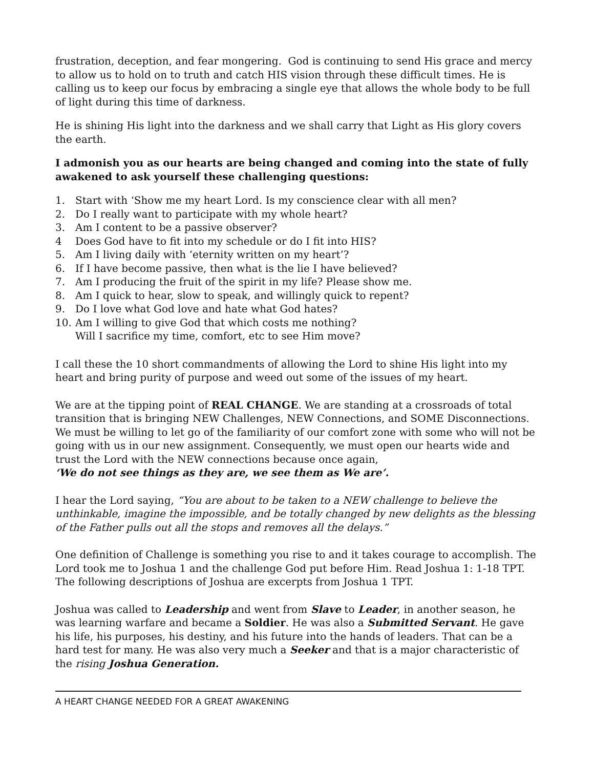frustration, deception, and fear mongering. God is continuing to send His grace and mercy to allow us to hold on to truth and catch HIS vision through these difficult times. He is calling us to keep our focus by embracing a single eye that allows the whole body to be full of light during this time of darkness.
He is shining His light into the darkness and we shall carry that Light as His glory covers the earth.
I admonish you as our hearts are being changed and coming into the state of fully awakened to ask yourself these challenging questions:
1. Start with ‘Show me my heart Lord. Is my conscience clear with all men?
2. Do I really want to participate with my whole heart?
3. Am I content to be a passive observer?
4 Does God have to fit into my schedule or do I fit into HIS?
5. Am I living daily with ‘eternity written on my heart’?
6. If I have become passive, then what is the lie I have believed?
7. Am I producing the fruit of the spirit in my life? Please show me.
8. Am I quick to hear, slow to speak, and willingly quick to repent?
9. Do I love what God love and hate what God hates?
10. Am I willing to give God that which costs me nothing?
Will I sacrifice my time, comfort, etc to see Him move?
I call these the 10 short commandments of allowing the Lord to shine His light into my heart and bring purity of purpose and weed out some of the issues of my heart.
We are at the tipping point of REAL CHANGE. We are standing at a crossroads of total transition that is bringing NEW Challenges, NEW Connections, and SOME Disconnections. We must be willing to let go of the familiarity of our comfort zone with some who will not be going with us in our new assignment. Consequently, we must open our hearts wide and trust the Lord with the NEW connections because once again,
‘We do not see things as they are, we see them as We are’.
I hear the Lord saying, “You are about to be taken to a NEW challenge to believe the unthinkable, imagine the impossible, and be totally changed by new delights as the blessing of the Father pulls out all the stops and removes all the delays.”
One definition of Challenge is something you rise to and it takes courage to accomplish. The Lord took me to Joshua 1 and the challenge God put before Him. Read Joshua 1: 1-18 TPT. The following descriptions of Joshua are excerpts from Joshua 1 TPT.
Joshua was called to Leadership and went from Slave to Leader, in another season, he was learning warfare and became a Soldier. He was also a Submitted Servant. He gave his life, his purposes, his destiny, and his future into the hands of leaders. That can be a hard test for many. He was also very much a Seeker and that is a major characteristic of the rising Joshua Generation.
A HEART CHANGE NEEDED FOR A GREAT AWAKENING